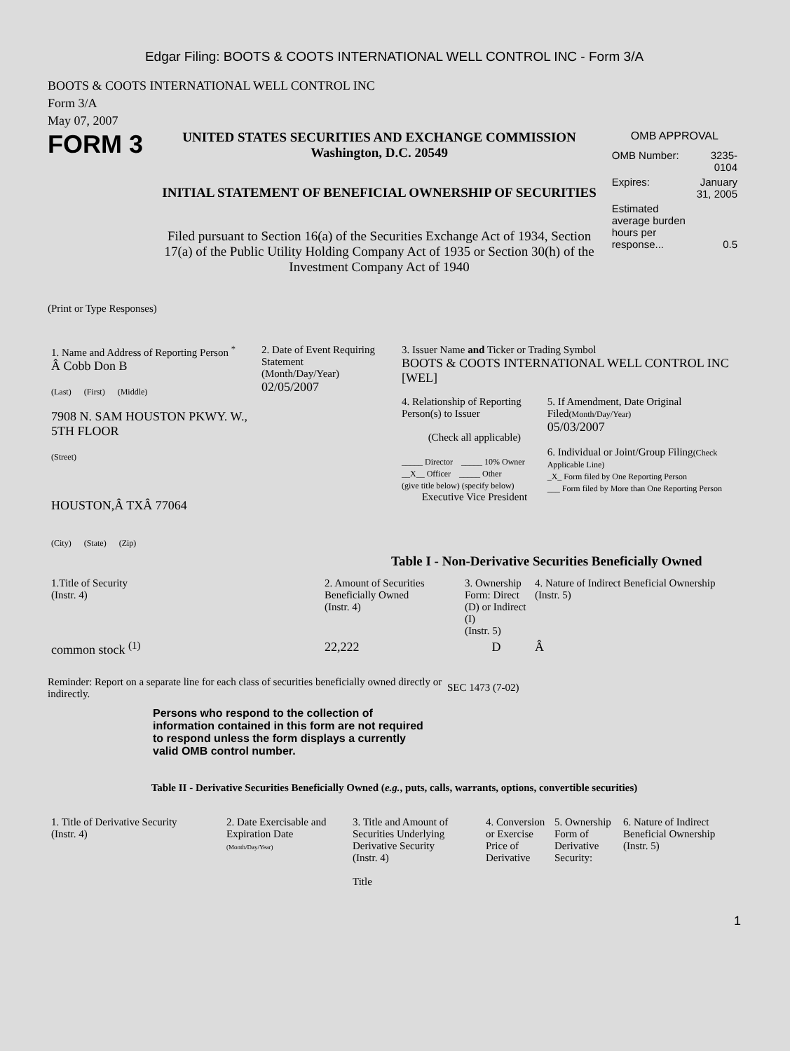Edgar Filing: BOOTS & COOTS INTERNATIONAL WELL CONTROL INC - Form 3/A
BOOTS & COOTS INTERNATIONAL WELL CONTROL INC
Form 3/A
May 07, 2007
FORM 3
UNITED STATES SECURITIES AND EXCHANGE COMMISSION
Washington, D.C. 20549
INITIAL STATEMENT OF BENEFICIAL OWNERSHIP OF SECURITIES
Filed pursuant to Section 16(a) of the Securities Exchange Act of 1934, Section 17(a) of the Public Utility Holding Company Act of 1935 or Section 30(h) of the Investment Company Act of 1940
OMB APPROVAL
| OMB Number: | 3235-0104 |
| Expires: | January 31, 2005 |
| Estimated average burden hours per response... | 0.5 |
(Print or Type Responses)
| 1. Name and Address of Reporting Person <sup>*</sup> Â Cobb Don B (Last) (First) (Middle) 7908 N. SAM HOUSTON PKWY. W., 5TH FLOOR (Street) HOUSTON,Â TXÂ 77064 (City) (State) (Zip) | 2. Date of Event Requiring Statement (Month/Day/Year) 02/05/2007 | 3. Issuer Name and Ticker or Trading Symbol BOOTS & COOTS INTERNATIONAL WELL CONTROL INC [WEL] 4. Relationship of Reporting Person(s) to Issuer (Check all applicable) _____ Director _____ 10% Owner __X__ Officer _____ Other (give title below) (specify below) Executive Vice President 5. If Amendment, Date Original Filed (Month/Day/Year) 05/03/2007 6. Individual or Joint/Group Filing (Check Applicable Line) _X_ Form filed by One Reporting Person ___ Form filed by More than One Reporting Person |
Table I - Non-Derivative Securities Beneficially Owned
| 1.Title of Security (Instr. 4) | 2. Amount of Securities Beneficially Owned (Instr. 4) | 3. Ownership Form: Direct (D) or Indirect (I) (Instr. 5) | 4. Nature of Indirect Beneficial Ownership (Instr. 5) |
| --- | --- | --- | --- |
| common stock <sup>(1)</sup> | 22,222 | D | Â |
Reminder: Report on a separate line for each class of securities beneficially owned directly or indirectly.
SEC 1473 (7-02)
Persons who respond to the collection of information contained in this form are not required to respond unless the form displays a currently valid OMB control number.
Table II - Derivative Securities Beneficially Owned (e.g., puts, calls, warrants, options, convertible securities)
| 1. Title of Derivative Security (Instr. 4) | 2. Date Exercisable and Expiration Date (Month/Day/Year) | 3. Title and Amount of Securities Underlying Derivative Security (Instr. 4) Title | 4. Conversion or Exercise Price of Derivative | 5. Ownership Form of Derivative Security: | 6. Nature of Indirect Beneficial Ownership (Instr. 5) |
| --- | --- | --- | --- | --- | --- |
1